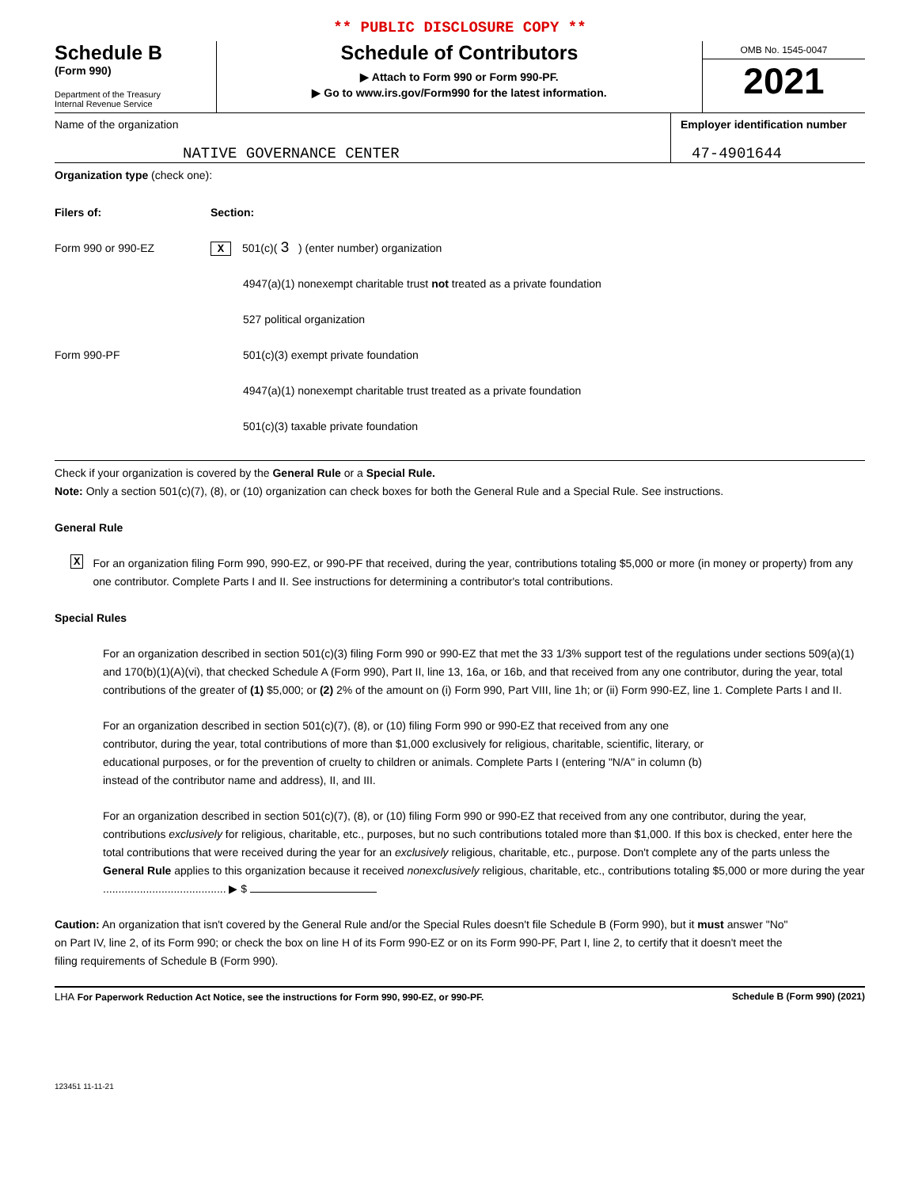** PUBLIC DISCLOSURE COPY **
Schedule B
(Form 990)
Department of the Treasury
Internal Revenue Service
Schedule of Contributors
▶ Attach to Form 990 or Form 990-PF.
▶ Go to www.irs.gov/Form990 for the latest information.
OMB No. 1545-0047
2021
Name of the organization
NATIVE GOVERNANCE CENTER
Employer identification number
47-4901644
Organization type (check one):
Filers of: Section:
Form 990 or 990-EZ
X 501(c)( 3 ) (enter number) organization
4947(a)(1) nonexempt charitable trust not treated as a private foundation
527 political organization
Form 990-PF
501(c)(3) exempt private foundation
4947(a)(1) nonexempt charitable trust treated as a private foundation
501(c)(3) taxable private foundation
Check if your organization is covered by the General Rule or a Special Rule.
Note: Only a section 501(c)(7), (8), or (10) organization can check boxes for both the General Rule and a Special Rule. See instructions.
General Rule
X
For an organization filing Form 990, 990-EZ, or 990-PF that received, during the year, contributions totaling $5,000 or more (in money or property) from any one contributor. Complete Parts I and II. See instructions for determining a contributor's total contributions.
Special Rules
For an organization described in section 501(c)(3) filing Form 990 or 990-EZ that met the 33 1/3% support test of the regulations under sections 509(a)(1) and 170(b)(1)(A)(vi), that checked Schedule A (Form 990), Part II, line 13, 16a, or 16b, and that received from any one contributor, during the year, total contributions of the greater of (1) $5,000; or (2) 2% of the amount on (i) Form 990, Part VIII, line 1h; or (ii) Form 990-EZ, line 1. Complete Parts I and II.
For an organization described in section 501(c)(7), (8), or (10) filing Form 990 or 990-EZ that received from any one contributor, during the year, total contributions of more than $1,000 exclusively for religious, charitable, scientific, literary, or educational purposes, or for the prevention of cruelty to children or animals. Complete Parts I (entering "N/A" in column (b) instead of the contributor name and address), II, and III.
For an organization described in section 501(c)(7), (8), or (10) filing Form 990 or 990-EZ that received from any one contributor, during the year, contributions exclusively for religious, charitable, etc., purposes, but no such contributions totaled more than $1,000. If this box is checked, enter here the total contributions that were received during the year for an exclusively religious, charitable, etc., purpose. Don't complete any of the parts unless the General Rule applies to this organization because it received nonexclusively religious, charitable, etc., contributions totaling $5,000 or more during the year ........................................ ▶ $
Caution: An organization that isn't covered by the General Rule and/or the Special Rules doesn't file Schedule B (Form 990), but it must answer "No" on Part IV, line 2, of its Form 990; or check the box on line H of its Form 990-EZ or on its Form 990-PF, Part I, line 2, to certify that it doesn't meet the filing requirements of Schedule B (Form 990).
LHA For Paperwork Reduction Act Notice, see the instructions for Form 990, 990-EZ, or 990-PF. Schedule B (Form 990) (2021)
123451 11-11-21